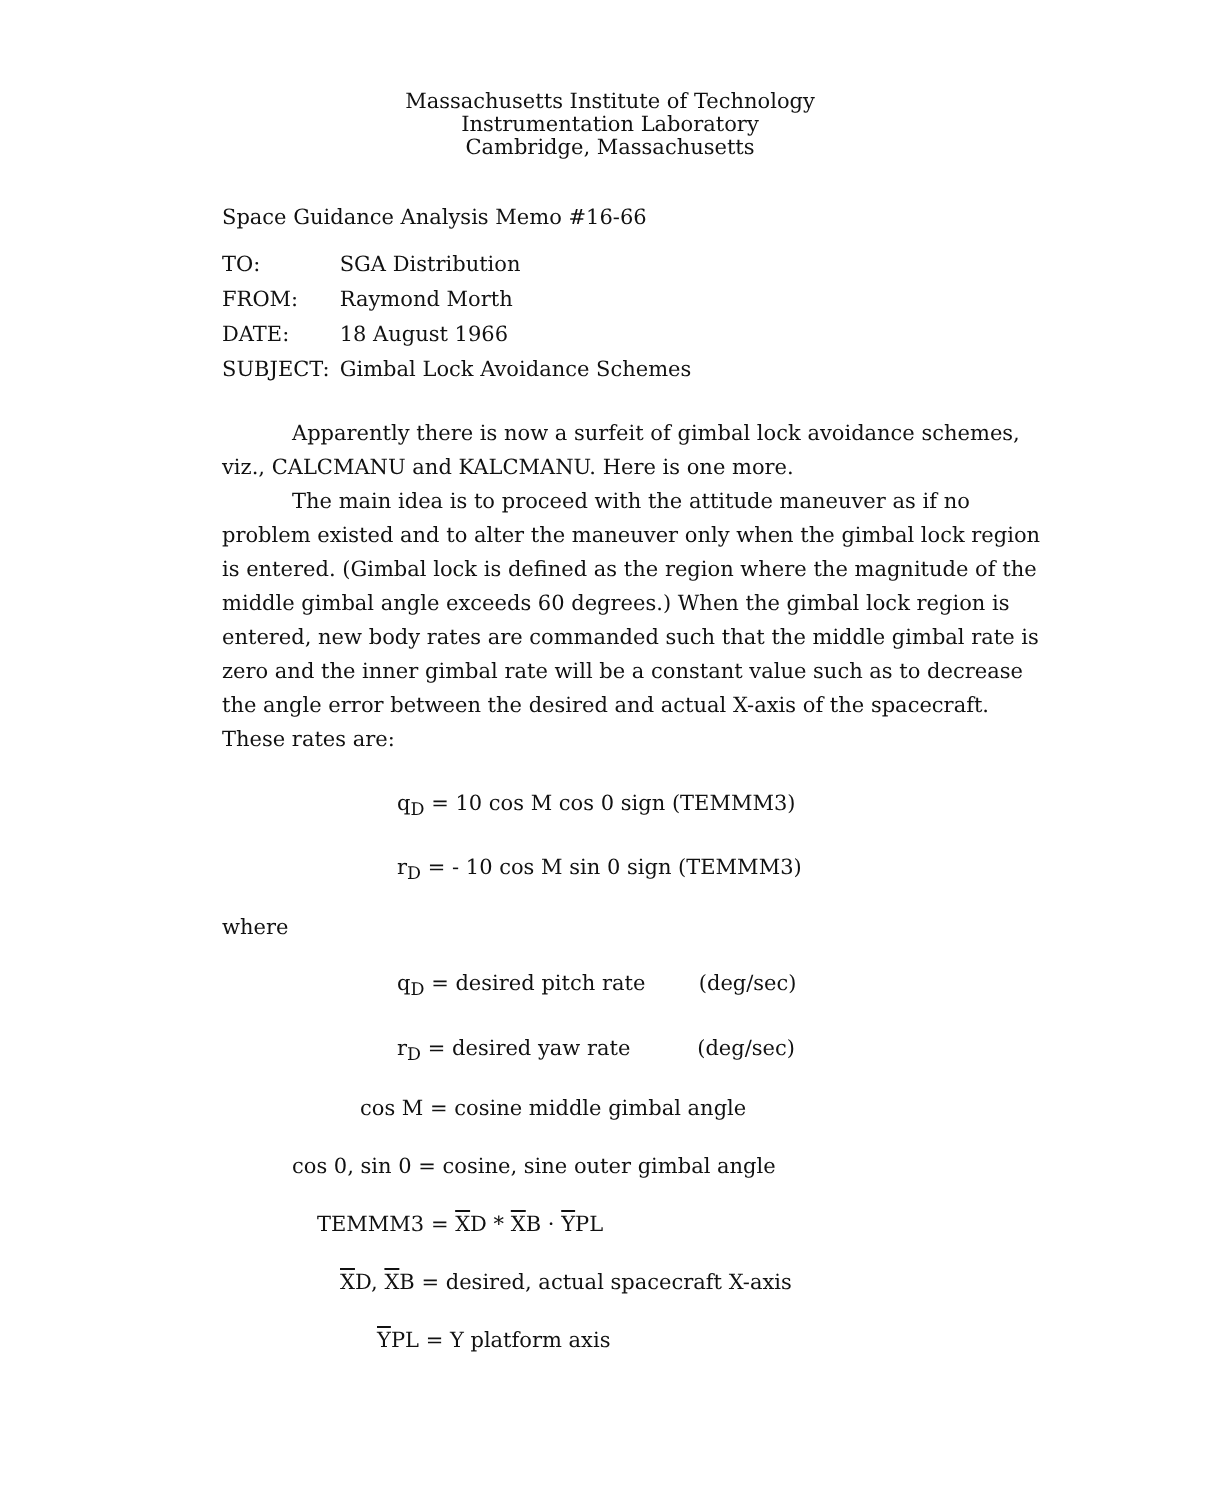Massachusetts Institute of Technology
Instrumentation Laboratory
Cambridge, Massachusetts
Space Guidance Analysis Memo #16-66
| TO: | SGA Distribution |
| FROM: | Raymond Morth |
| DATE: | 18 August 1966 |
| SUBJECT: | Gimbal Lock Avoidance Schemes |
Apparently there is now a surfeit of gimbal lock avoidance schemes, viz., CALCMANU and KALCMANU. Here is one more.
The main idea is to proceed with the attitude maneuver as if no problem existed and to alter the maneuver only when the gimbal lock region is entered. (Gimbal lock is defined as the region where the magnitude of the middle gimbal angle exceeds 60 degrees.) When the gimbal lock region is entered, new body rates are commanded such that the middle gimbal rate is zero and the inner gimbal rate will be a constant value such as to decrease the angle error between the desired and actual X-axis of the spacecraft. These rates are:
q<sub>D</sub> = 10 cos M cos 0 sign (TEMMM3)
r<sub>D</sub> = - 10 cos M sin 0 sign (TEMMM3)
where
q<sub>D</sub> = desired pitch rate (deg/sec)
r<sub>D</sub> = desired yaw rate (deg/sec)
cos M = cosine middle gimbal angle
cos 0, sin 0 = cosine, sine outer gimbal angle
TEMMM3 = XD * XB · YPL
XD, XB = desired, actual spacecraft X-axis
YPL = Y platform axis